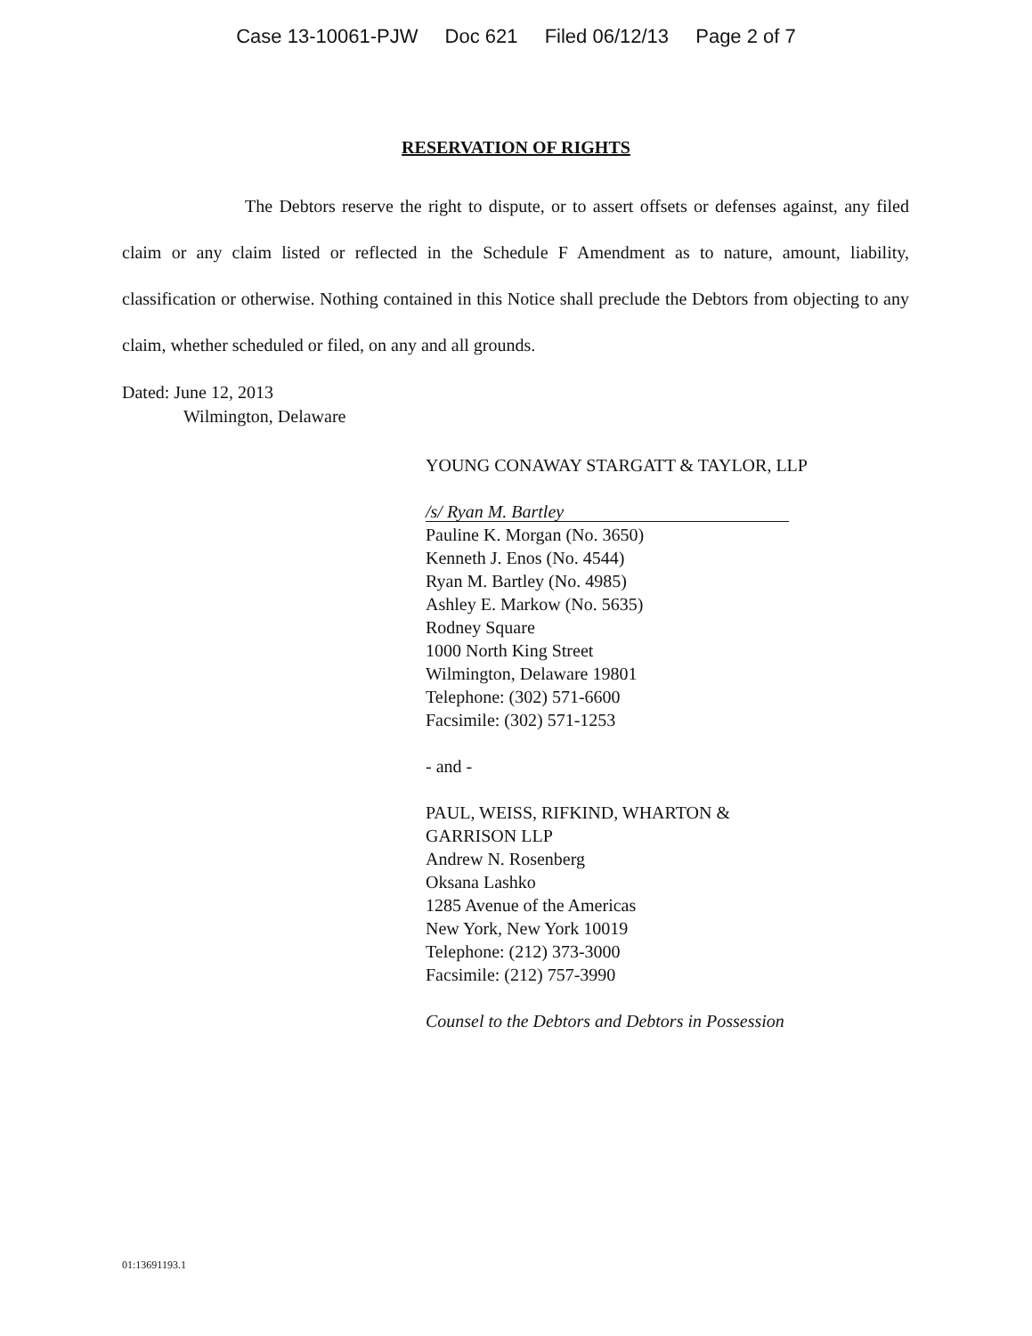Case 13-10061-PJW Doc 621 Filed 06/12/13 Page 2 of 7
RESERVATION OF RIGHTS
The Debtors reserve the right to dispute, or to assert offsets or defenses against, any filed claim or any claim listed or reflected in the Schedule F Amendment as to nature, amount, liability, classification or otherwise. Nothing contained in this Notice shall preclude the Debtors from objecting to any claim, whether scheduled or filed, on any and all grounds.
Dated: June 12, 2013
Wilmington, Delaware
YOUNG CONAWAY STARGATT & TAYLOR, LLP
/s/ Ryan M. Bartley
Pauline K. Morgan (No. 3650)
Kenneth J. Enos (No. 4544)
Ryan M. Bartley (No. 4985)
Ashley E. Markow (No. 5635)
Rodney Square
1000 North King Street
Wilmington, Delaware 19801
Telephone: (302) 571-6600
Facsimile: (302) 571-1253
- and -
PAUL, WEISS, RIFKIND, WHARTON &
GARRISON LLP
Andrew N. Rosenberg
Oksana Lashko
1285 Avenue of the Americas
New York, New York 10019
Telephone: (212) 373-3000
Facsimile: (212) 757-3990
Counsel to the Debtors and Debtors in Possession
01:13691193.1